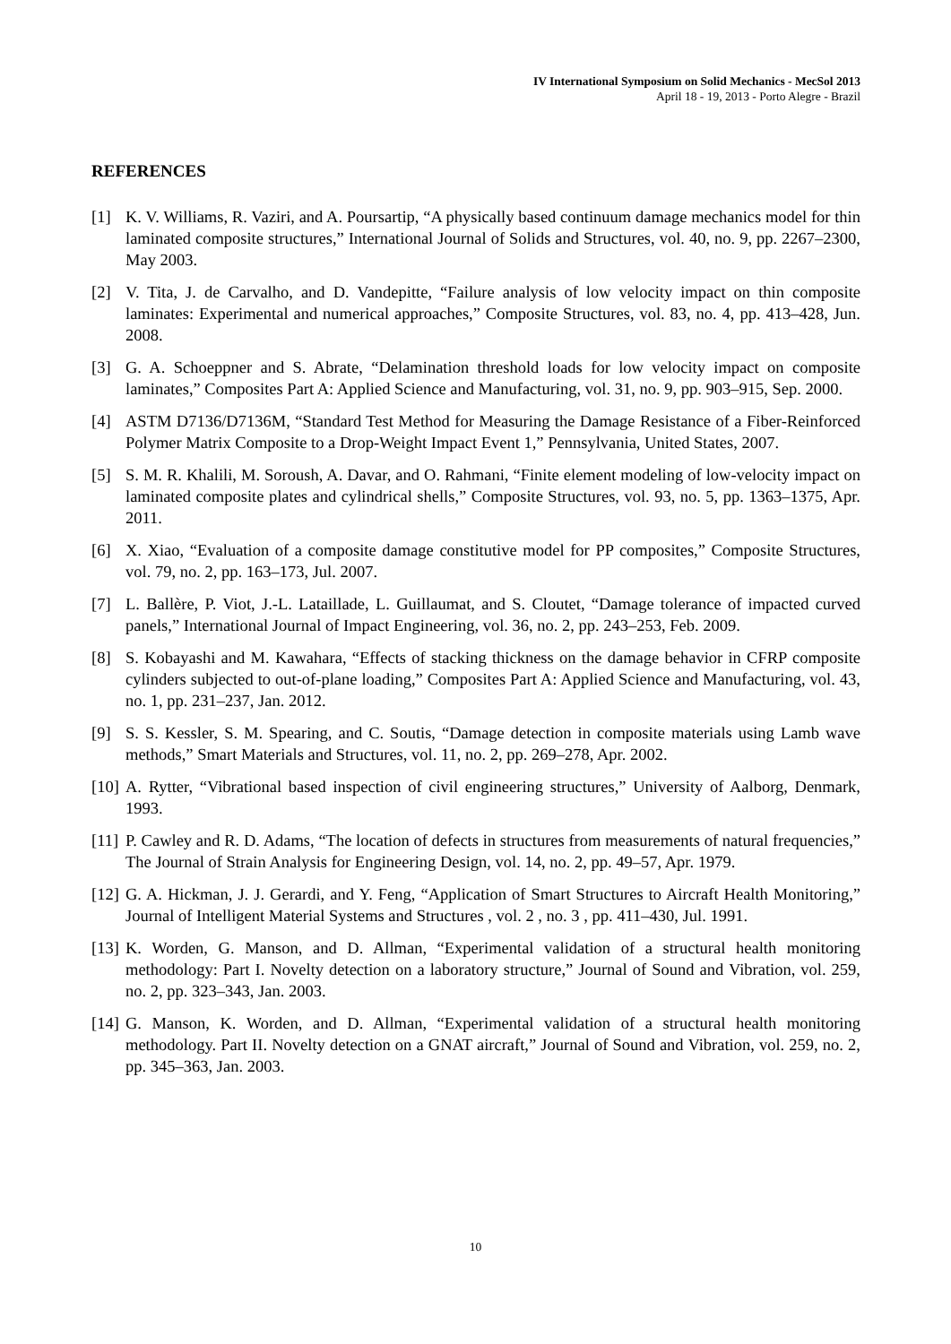IV International Symposium on Solid Mechanics - MecSol 2013
April 18 - 19, 2013 - Porto Alegre - Brazil
REFERENCES
[1] K. V. Williams, R. Vaziri, and A. Poursartip, “A physically based continuum damage mechanics model for thin laminated composite structures,” International Journal of Solids and Structures, vol. 40, no. 9, pp. 2267–2300, May 2003.
[2] V. Tita, J. de Carvalho, and D. Vandepitte, “Failure analysis of low velocity impact on thin composite laminates: Experimental and numerical approaches,” Composite Structures, vol. 83, no. 4, pp. 413–428, Jun. 2008.
[3] G. A. Schoeppner and S. Abrate, “Delamination threshold loads for low velocity impact on composite laminates,” Composites Part A: Applied Science and Manufacturing, vol. 31, no. 9, pp. 903–915, Sep. 2000.
[4] ASTM D7136/D7136M, “Standard Test Method for Measuring the Damage Resistance of a Fiber-Reinforced Polymer Matrix Composite to a Drop-Weight Impact Event 1,” Pennsylvania, United States, 2007.
[5] S. M. R. Khalili, M. Soroush, A. Davar, and O. Rahmani, “Finite element modeling of low-velocity impact on laminated composite plates and cylindrical shells,” Composite Structures, vol. 93, no. 5, pp. 1363–1375, Apr. 2011.
[6] X. Xiao, “Evaluation of a composite damage constitutive model for PP composites,” Composite Structures, vol. 79, no. 2, pp. 163–173, Jul. 2007.
[7] L. Ballère, P. Viot, J.-L. Lataillade, L. Guillaumat, and S. Cloutet, “Damage tolerance of impacted curved panels,” International Journal of Impact Engineering, vol. 36, no. 2, pp. 243–253, Feb. 2009.
[8] S. Kobayashi and M. Kawahara, “Effects of stacking thickness on the damage behavior in CFRP composite cylinders subjected to out-of-plane loading,” Composites Part A: Applied Science and Manufacturing, vol. 43, no. 1, pp. 231–237, Jan. 2012.
[9] S. S. Kessler, S. M. Spearing, and C. Soutis, “Damage detection in composite materials using Lamb wave methods,” Smart Materials and Structures, vol. 11, no. 2, pp. 269–278, Apr. 2002.
[10] A. Rytter, “Vibrational based inspection of civil engineering structures,” University of Aalborg, Denmark, 1993.
[11] P. Cawley and R. D. Adams, “The location of defects in structures from measurements of natural frequencies,” The Journal of Strain Analysis for Engineering Design, vol. 14, no. 2, pp. 49–57, Apr. 1979.
[12] G. A. Hickman, J. J. Gerardi, and Y. Feng, “Application of Smart Structures to Aircraft Health Monitoring,” Journal of Intelligent Material Systems and Structures , vol. 2 , no. 3 , pp. 411–430, Jul. 1991.
[13] K. Worden, G. Manson, and D. Allman, “Experimental validation of a structural health monitoring methodology: Part I. Novelty detection on a laboratory structure,” Journal of Sound and Vibration, vol. 259, no. 2, pp. 323–343, Jan. 2003.
[14] G. Manson, K. Worden, and D. Allman, “Experimental validation of a structural health monitoring methodology. Part II. Novelty detection on a GNAT aircraft,” Journal of Sound and Vibration, vol. 259, no. 2, pp. 345–363, Jan. 2003.
10